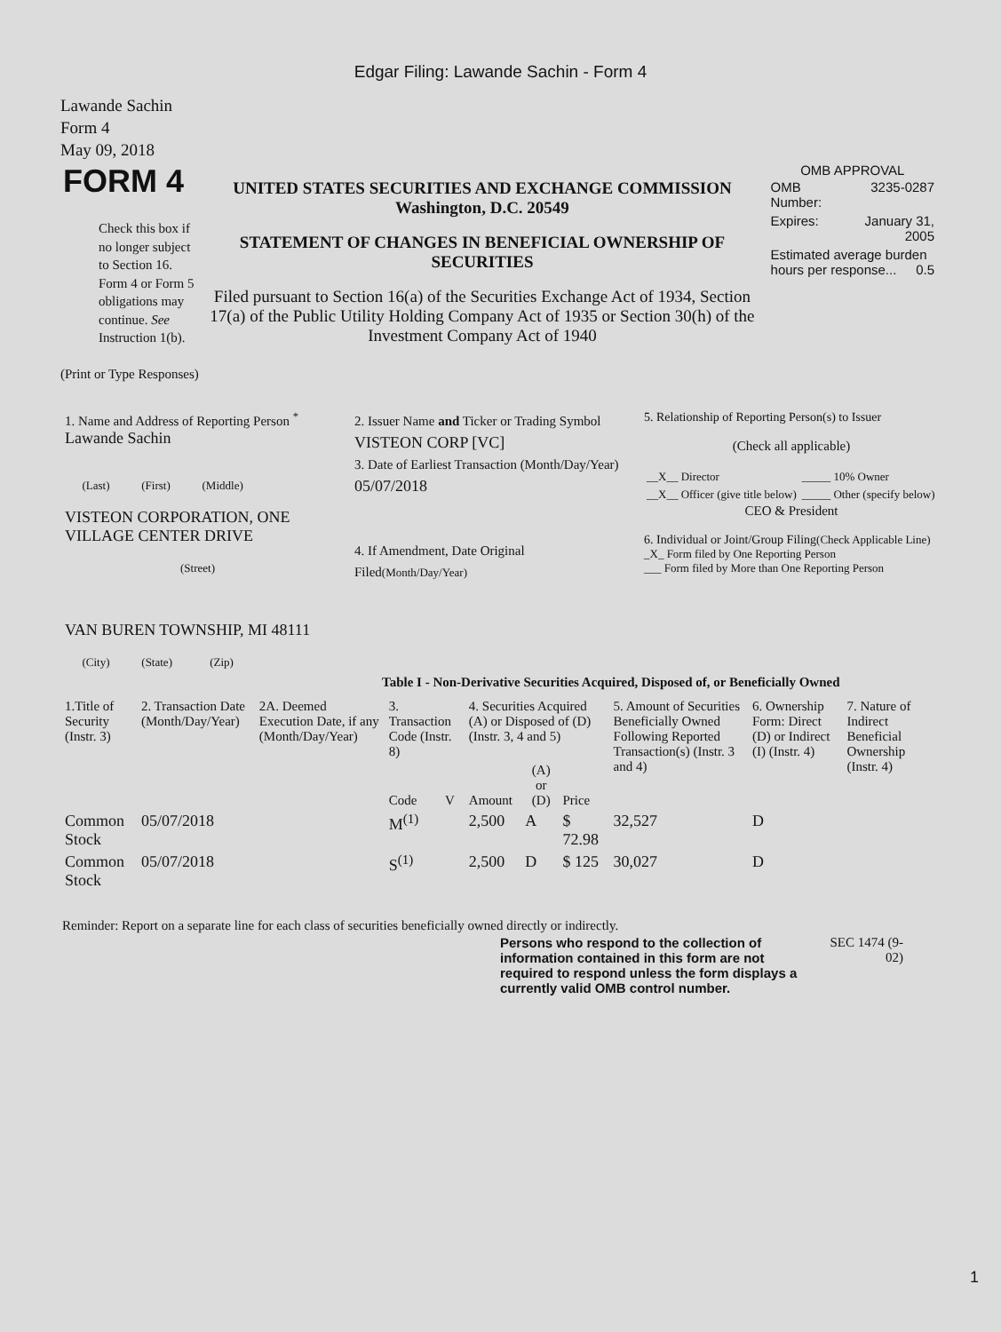Edgar Filing: Lawande Sachin - Form 4
Lawande Sachin
Form 4
May 09, 2018
| FORM 4 Check this box if no longer subject to Section 16. Form 4 or Form 5 obligations may continue. See Instruction 1(b). | UNITED STATES SECURITIES AND EXCHANGE COMMISSION Washington, D.C. 20549 STATEMENT OF CHANGES IN BENEFICIAL OWNERSHIP OF SECURITIES Filed pursuant to Section 16(a) of the Securities Exchange Act of 1934, Section 17(a) of the Public Utility Holding Company Act of 1935 or Section 30(h) of the Investment Company Act of 1940 | OMB APPROVAL / OMB Number: / 3235-0287 / / Expires: / January 31, 2005 / / Estimated average burden hours per response... 0.5 / / |
(Print or Type Responses)
| 1. Name and Address of Reporting Person <sup>*</sup> Lawande Sachin (Last) (First) (Middle) VISTEON CORPORATION, ONE VILLAGE CENTER DRIVE (Street) VAN BUREN TOWNSHIP, MI 48111 (City) (State) (Zip) | 2. Issuer Name and Ticker or Trading Symbol VISTEON CORP [VC] 3. Date of Earliest Transaction (Month/Day/Year) 05/07/2018 4. If Amendment, Date Original Filed (Month/Day/Year) | 5. Relationship of Reporting Person(s) to Issuer (Check all applicable) / __X__ Director / _____ 10% Owner / / __X__ Officer (give title below) / _____ Other (specify below) / CEO & President 6. Individual or Joint/Group Filing (Check Applicable Line) _X_ Form filed by One Reporting Person ___ Form filed by More than One Reporting Person |
Table I - Non-Derivative Securities Acquired, Disposed of, or Beneficially Owned
| 1.Title of Security (Instr. 3) | 2. Transaction Date (Month/Day/Year) | 2A. Deemed Execution Date, if any (Month/Day/Year) | 3. Transaction Code (Instr. 8) | | 4. Securities Acquired (A) or Disposed of (D) (Instr. 3, 4 and 5) | | | 5. Amount of Securities Beneficially Owned Following Reported Transaction(s) (Instr. 3 and 4) | 6. Ownership Form: Direct (D) or Indirect (I) (Instr. 4) | 7. Nature of Indirect Beneficial Ownership (Instr. 4) |
| --- | --- | --- | --- | --- | --- | --- | --- | --- | --- | --- |
| | | | Code | V | Amount | (A) or (D) | Price | | | |
| Common Stock | 05/07/2018 | | M<sup>(1)</sup> | | 2,500 | A | $ 72.98 | 32,527 | D | |
| Common Stock | 05/07/2018 | | S<sup>(1)</sup> | | 2,500 | D | $ 125 | 30,027 | D | |
Reminder: Report on a separate line for each class of securities beneficially owned directly or indirectly.
| Persons who respond to the collection of information contained in this form are not required to respond unless the form displays a currently valid OMB control number. | SEC 1474 (9-02) |
1